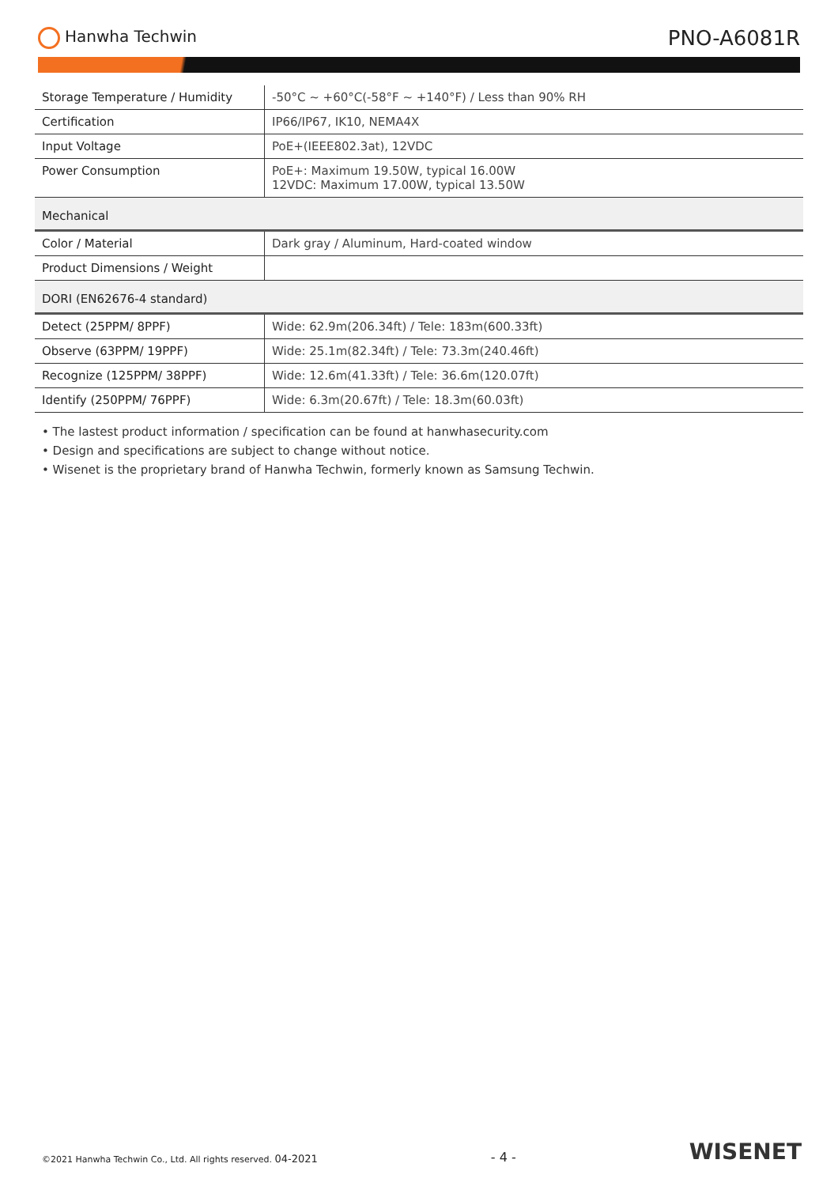Hanwha Techwin
PNO-A6081R
| Storage Temperature / Humidity | -50°C ~ +60°C(-58°F ~ +140°F) / Less than 90% RH |
| Certification | IP66/IP67, IK10, NEMA4X |
| Input Voltage | PoE+(IEEE802.3at), 12VDC |
| Power Consumption | PoE+: Maximum 19.50W, typical 16.00W 12VDC: Maximum 17.00W, typical 13.50W |
| Mechanical | |
| Color / Material | Dark gray / Aluminum, Hard-coated window |
| Product Dimensions / Weight | |
| DORI (EN62676-4 standard) | |
| Detect (25PPM/ 8PPF) | Wide: 62.9m(206.34ft) / Tele: 183m(600.33ft) |
| Observe (63PPM/ 19PPF) | Wide: 25.1m(82.34ft) / Tele: 73.3m(240.46ft) |
| Recognize (125PPM/ 38PPF) | Wide: 12.6m(41.33ft) / Tele: 36.6m(120.07ft) |
| Identify (250PPM/ 76PPF) | Wide: 6.3m(20.67ft) / Tele: 18.3m(60.03ft) |
• The lastest product information / specification can be found at hanwhasecurity.com
• Design and specifications are subject to change without notice.
• Wisenet is the proprietary brand of Hanwha Techwin, formerly known as Samsung Techwin.
©2021 Hanwha Techwin Co., Ltd. All rights reserved. 04-2021
- 4 -
WISENET